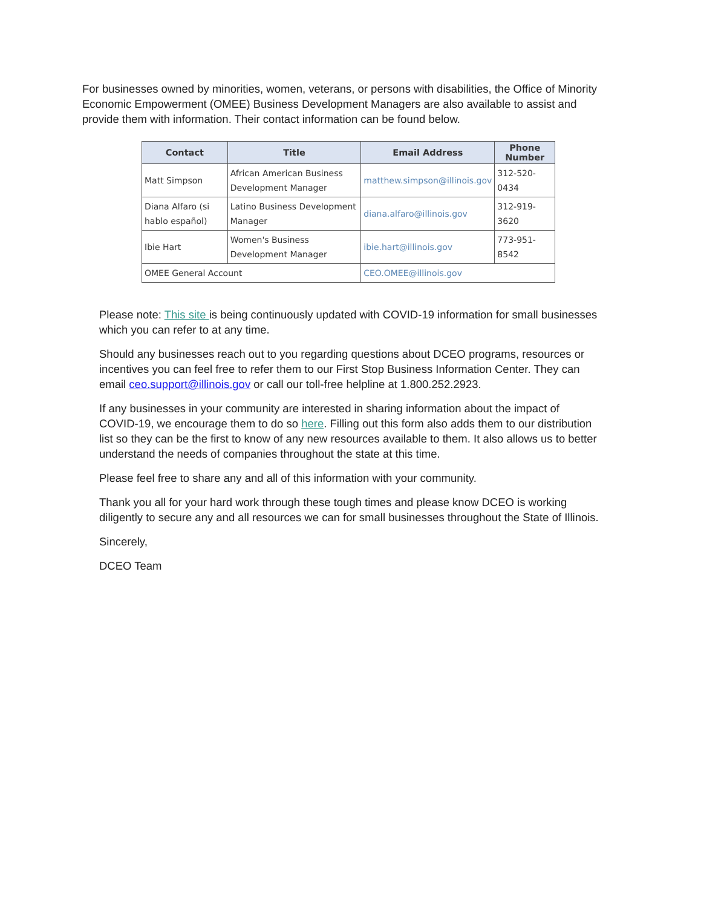For businesses owned by minorities, women, veterans, or persons with disabilities, the Office of Minority Economic Empowerment (OMEE) Business Development Managers are also available to assist and provide them with information. Their contact information can be found below.
| Contact | Title | Email Address | Phone Number |
| --- | --- | --- | --- |
| Matt Simpson | African American Business Development Manager | matthew.simpson@illinois.gov | 312-520-0434 |
| Diana Alfaro (si hablo español) | Latino Business Development Manager | diana.alfaro@illinois.gov | 312-919-3620 |
| Ibie Hart | Women's Business Development Manager | ibie.hart@illinois.gov | 773-951-8542 |
| OMEE General Account | | CEO.OMEE@illinois.gov | |
Please note: This site is being continuously updated with COVID-19 information for small businesses which you can refer to at any time.
Should any businesses reach out to you regarding questions about DCEO programs, resources or incentives you can feel free to refer them to our First Stop Business Information Center. They can email ceo.support@illinois.gov or call our toll-free helpline at 1.800.252.2923.
If any businesses in your community are interested in sharing information about the impact of COVID-19, we encourage them to do so here. Filling out this form also adds them to our distribution list so they can be the first to know of any new resources available to them. It also allows us to better understand the needs of companies throughout the state at this time.
Please feel free to share any and all of this information with your community.
Thank you all for your hard work through these tough times and please know DCEO is working diligently to secure any and all resources we can for small businesses throughout the State of Illinois.
Sincerely,
DCEO Team